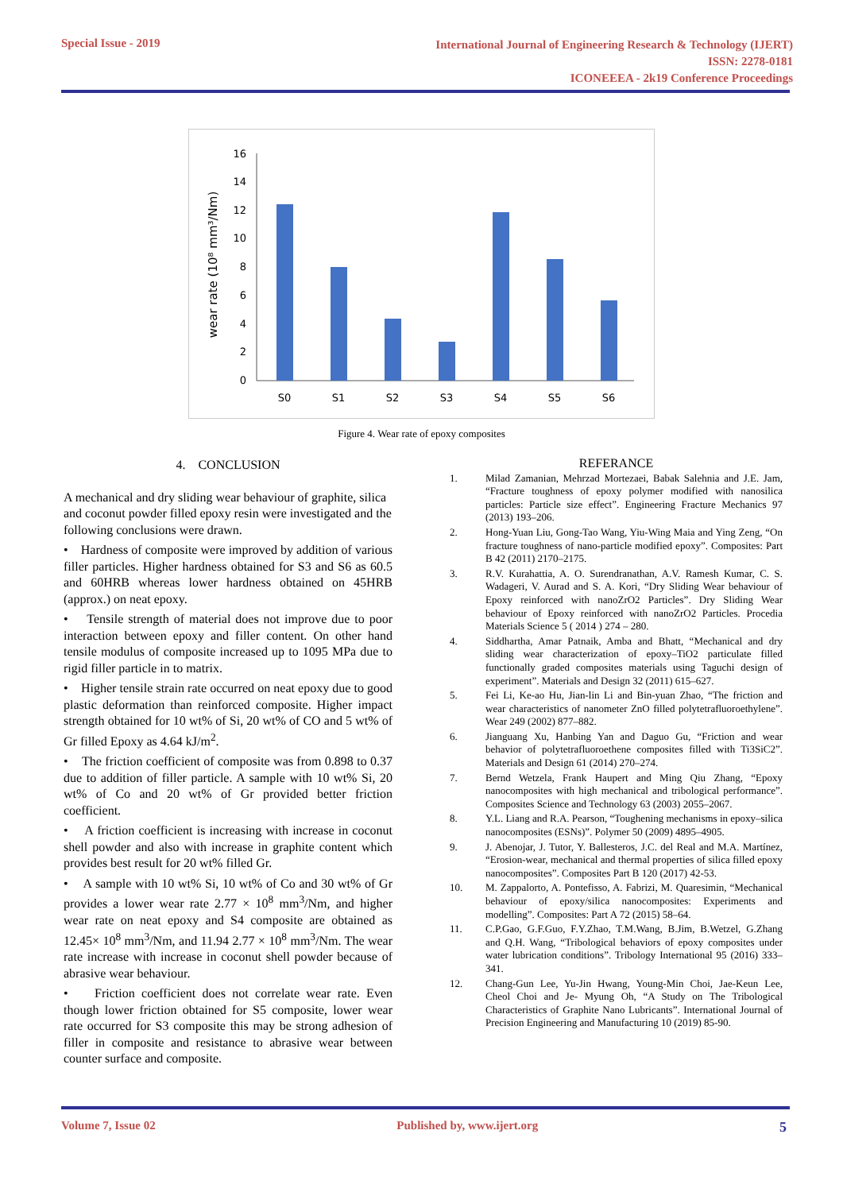Special Issue - 2019
International Journal of Engineering Research & Technology (IJERT)
ISSN: 2278-0181
ICONEEEA - 2k19 Conference Proceedings
wear rate (10⁸ mm³/Nm)
0
2
4
6
8
10
12
14
16
S0
S1
S2
S3
S4
S5
S6
Figure 4. Wear rate of epoxy composites
4. CONCLUSION
A mechanical and dry sliding wear behaviour of graphite, silica and coconut powder filled epoxy resin were investigated and the following conclusions were drawn.
• Hardness of composite were improved by addition of various filler particles. Higher hardness obtained for S3 and S6 as 60.5 and 60HRB whereas lower hardness obtained on 45HRB (approx.) on neat epoxy.
• Tensile strength of material does not improve due to poor interaction between epoxy and filler content. On other hand tensile modulus of composite increased up to 1095 MPa due to rigid filler particle in to matrix.
• Higher tensile strain rate occurred on neat epoxy due to good plastic deformation than reinforced composite. Higher impact strength obtained for 10 wt% of Si, 20 wt% of CO and 5 wt% of Gr filled Epoxy as 4.64 kJ/m<sup>2</sup>.
• The friction coefficient of composite was from 0.898 to 0.37 due to addition of filler particle. A sample with 10 wt% Si, 20 wt% of Co and 20 wt% of Gr provided better friction coefficient.
• A friction coefficient is increasing with increase in coconut shell powder and also with increase in graphite content which provides best result for 20 wt% filled Gr.
• A sample with 10 wt% Si, 10 wt% of Co and 30 wt% of Gr provides a lower wear rate 2.77 × 10<sup>8</sup> mm<sup>3</sup>/Nm, and higher wear rate on neat epoxy and S4 composite are obtained as 12.45× 10<sup>8</sup> mm<sup>3</sup>/Nm, and 11.94 2.77 × 10<sup>8</sup> mm<sup>3</sup>/Nm. The wear rate increase with increase in coconut shell powder because of abrasive wear behaviour.
• Friction coefficient does not correlate wear rate. Even though lower friction obtained for S5 composite, lower wear rate occurred for S3 composite this may be strong adhesion of filler in composite and resistance to abrasive wear between counter surface and composite.
REFERANCE
1. Milad Zamanian, Mehrzad Mortezaei, Babak Salehnia and J.E. Jam, “Fracture toughness of epoxy polymer modified with nanosilica particles: Particle size effect”. Engineering Fracture Mechanics 97 (2013) 193–206.
2. Hong-Yuan Liu, Gong-Tao Wang, Yiu-Wing Maia and Ying Zeng, “On fracture toughness of nano-particle modified epoxy”. Composites: Part B 42 (2011) 2170–2175.
3. R.V. Kurahattia, A. O. Surendranathan, A.V. Ramesh Kumar, C. S. Wadageri, V. Aurad and S. A. Kori, “Dry Sliding Wear behaviour of Epoxy reinforced with nanoZrO2 Particles”. Dry Sliding Wear behaviour of Epoxy reinforced with nanoZrO2 Particles. Procedia Materials Science 5 ( 2014 ) 274 – 280.
4. Siddhartha, Amar Patnaik, Amba and Bhatt, “Mechanical and dry sliding wear characterization of epoxy–TiO2 particulate filled functionally graded composites materials using Taguchi design of experiment”. Materials and Design 32 (2011) 615–627.
5. Fei Li, Ke-ao Hu, Jian-lin Li and Bin-yuan Zhao, “The friction and wear characteristics of nanometer ZnO filled polytetrafluoroethylene”. Wear 249 (2002) 877–882.
6. Jianguang Xu, Hanbing Yan and Daguo Gu, “Friction and wear behavior of polytetrafluoroethene composites filled with Ti3SiC2”. Materials and Design 61 (2014) 270–274.
7. Bernd Wetzela, Frank Haupert and Ming Qiu Zhang, “Epoxy nanocomposites with high mechanical and tribological performance”. Composites Science and Technology 63 (2003) 2055–2067.
8. Y.L. Liang and R.A. Pearson, “Toughening mechanisms in epoxy–silica nanocomposites (ESNs)”. Polymer 50 (2009) 4895–4905.
9. J. Abenojar, J. Tutor, Y. Ballesteros, J.C. del Real and M.A. Martínez, “Erosion-wear, mechanical and thermal properties of silica filled epoxy nanocomposites”. Composites Part B 120 (2017) 42-53.
10. M. Zappalorto, A. Pontefisso, A. Fabrizi, M. Quaresimin, “Mechanical behaviour of epoxy/silica nanocomposites: Experiments and modelling”. Composites: Part A 72 (2015) 58–64.
11. C.P.Gao, G.F.Guo, F.Y.Zhao, T.M.Wang, B.Jim, B.Wetzel, G.Zhang and Q.H. Wang, “Tribological behaviors of epoxy composites under water lubrication conditions”. Tribology International 95 (2016) 333–341.
12. Chang-Gun Lee, Yu-Jin Hwang, Young-Min Choi, Jae-Keun Lee, Cheol Choi and Je- Myung Oh, “A Study on The Tribological Characteristics of Graphite Nano Lubricants”. International Journal of Precision Engineering and Manufacturing 10 (2019) 85-90.
Volume 7, Issue 02 Published by, www.ijert.org
5